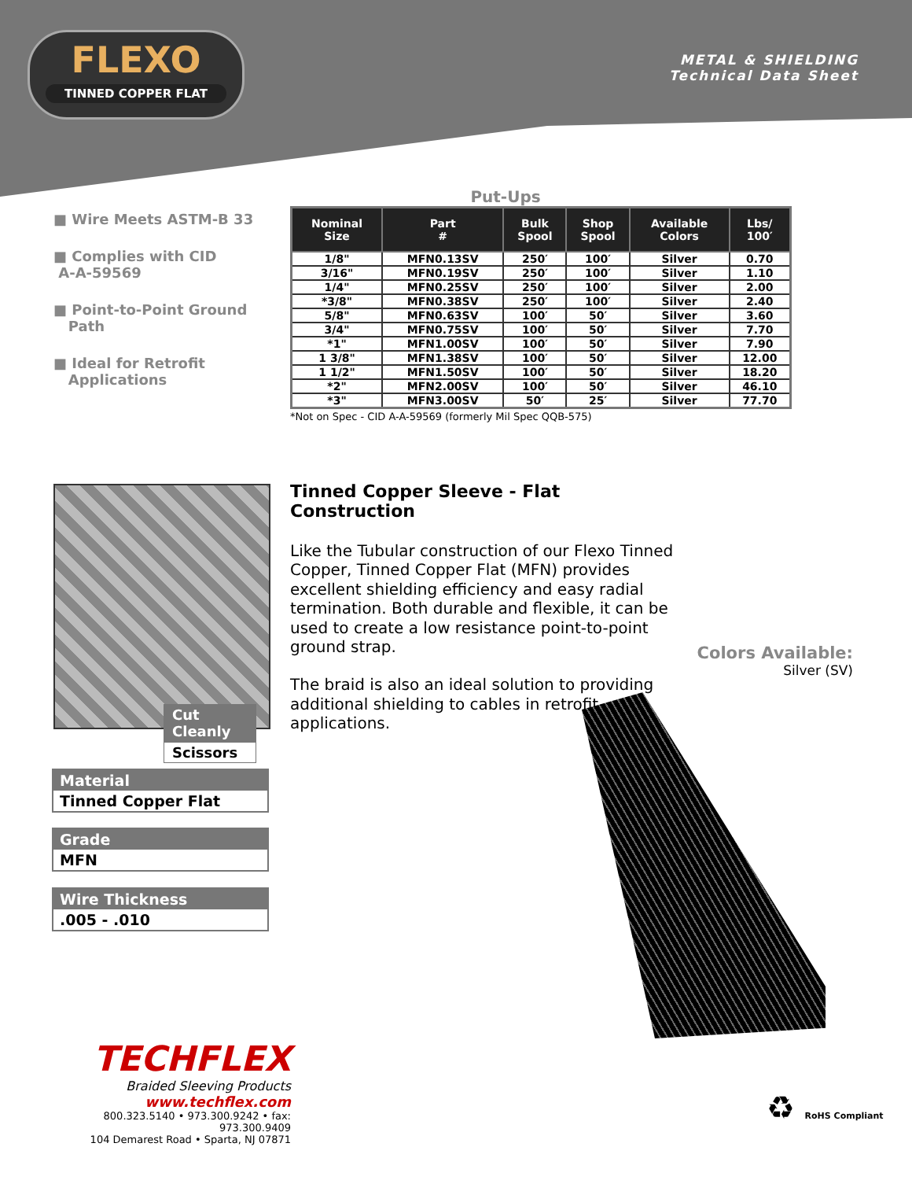FLEXO
TINNED COPPER FLAT
METAL & SHIELDING
Technical Data Sheet
■ Wire Meets ASTM-B 33
■ Complies with CID
A-A-59569
■ Point-to-Point Ground
Path
■ Ideal for Retrofit
Applications
Put-Ups
| Nominal Size | Part # | Bulk Spool | Shop Spool | Available Colors | Lbs/ 100′ |
| --- | --- | --- | --- | --- | --- |
| 1/8" | MFN0.13SV | 250′ | 100′ | Silver | 0.70 |
| 3/16" | MFN0.19SV | 250′ | 100′ | Silver | 1.10 |
| 1/4" | MFN0.25SV | 250′ | 100′ | Silver | 2.00 |
| *3/8" | MFN0.38SV | 250′ | 100′ | Silver | 2.40 |
| 5/8" | MFN0.63SV | 100′ | 50′ | Silver | 3.60 |
| 3/4" | MFN0.75SV | 100′ | 50′ | Silver | 7.70 |
| *1" | MFN1.00SV | 100′ | 50′ | Silver | 7.90 |
| 1 3/8" | MFN1.38SV | 100′ | 50′ | Silver | 12.00 |
| 1 1/2" | MFN1.50SV | 100′ | 50′ | Silver | 18.20 |
| *2" | MFN2.00SV | 100′ | 50′ | Silver | 46.10 |
| *3" | MFN3.00SV | 50′ | 25′ | Silver | 77.70 |
*Not on Spec - CID A-A-59569 (formerly Mil Spec QQB-575)
Cut Cleanly
Scissors
Material
Tinned Copper Flat
Grade
MFN
Wire Thickness
.005 - .010
Tinned Copper Sleeve - Flat Construction
Like the Tubular construction of our Flexo Tinned Copper, Tinned Copper Flat (MFN) provides excellent shielding efficiency and easy radial termination. Both durable and flexible, it can be used to create a low resistance point-to-point ground strap.
The braid is also an ideal solution to providing additional shielding to cables in retrofit applications.
Colors Available:
Silver (SV)
TECHFLEX
Braided Sleeving Products
www.techflex.com
800.323.5140 • 973.300.9242 • fax: 973.300.9409
104 Demarest Road • Sparta, NJ 07871
♻ RoHS Compliant